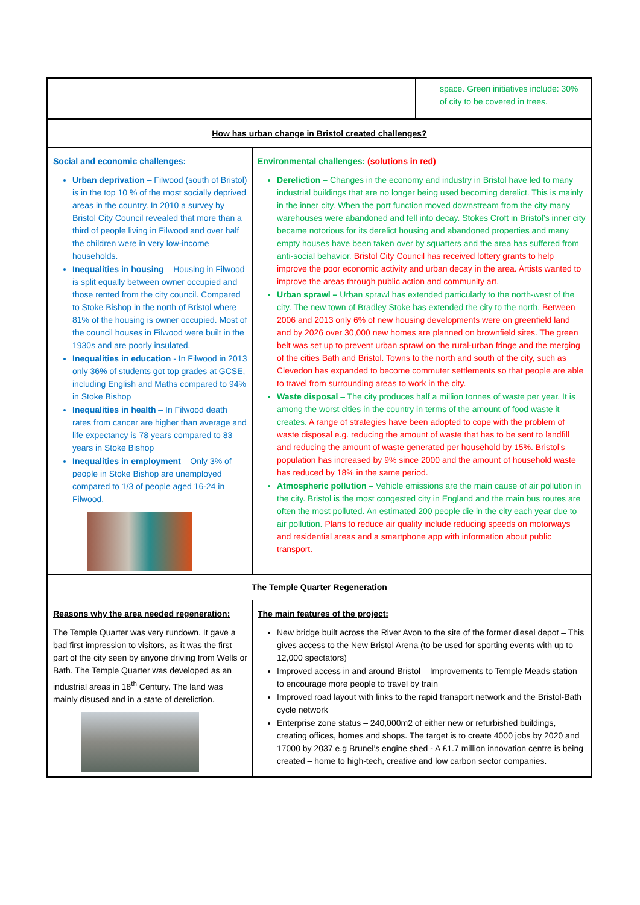| | | space. Green initiatives include: 30% of city to be covered in trees. |
| How has urban change in Bristol created challenges? | |
| Social and economic challenges: Urban deprivation – Filwood (south of Bristol) is in the top 10 % of the most socially deprived areas in the country. In 2010 a survey by Bristol City Council revealed that more than a third of people living in Filwood and over half the children were in very low-income households. Inequalities in housing – Housing in Filwood is split equally between owner occupied and those rented from the city council. Compared to Stoke Bishop in the north of Bristol where 81% of the housing is owner occupied. Most of the council houses in Filwood were built in the 1930s and are poorly insulated. Inequalities in education - In Filwood in 2013 only 36% of students got top grades at GCSE, including English and Maths compared to 94% in Stoke Bishop Inequalities in health – In Filwood death rates from cancer are higher than average and life expectancy is 78 years compared to 83 years in Stoke Bishop Inequalities in employment – Only 3% of people in Stoke Bishop are unemployed compared to 1/3 of people aged 16-24 in Filwood. | Environmental challenges: (solutions in red) Dereliction – Changes in the economy and industry in Bristol have led to many industrial buildings that are no longer being used becoming derelict. This is mainly in the inner city. When the port function moved downstream from the city many warehouses were abandoned and fell into decay. Stokes Croft in Bristol’s inner city became notorious for its derelict housing and abandoned properties and many empty houses have been taken over by squatters and the area has suffered from anti-social behavior. Bristol City Council has received lottery grants to help improve the poor economic activity and urban decay in the area. Artists wanted to improve the areas through public action and community art. Urban sprawl – Urban sprawl has extended particularly to the north-west of the city. The new town of Bradley Stoke has extended the city to the north. Between 2006 and 2013 only 6% of new housing developments were on greenfield land and by 2026 over 30,000 new homes are planned on brownfield sites. The green belt was set up to prevent urban sprawl on the rural-urban fringe and the merging of the cities Bath and Bristol. Towns to the north and south of the city, such as Clevedon has expanded to become commuter settlements so that people are able to travel from surrounding areas to work in the city. Waste disposal – The city produces half a million tonnes of waste per year. It is among the worst cities in the country in terms of the amount of food waste it creates. A range of strategies have been adopted to cope with the problem of waste disposal e.g. reducing the amount of waste that has to be sent to landfill and reducing the amount of waste generated per household by 15%. Bristol’s population has increased by 9% since 2000 and the amount of household waste has reduced by 18% in the same period. Atmospheric pollution – Vehicle emissions are the main cause of air pollution in the city. Bristol is the most congested city in England and the main bus routes are often the most polluted. An estimated 200 people die in the city each year due to air pollution. Plans to reduce air quality include reducing speeds on motorways and residential areas and a smartphone app with information about public transport. |
| The Temple Quarter Regeneration | |
| Reasons why the area needed regeneration: The Temple Quarter was very rundown. It gave a bad first impression to visitors, as it was the first part of the city seen by anyone driving from Wells or Bath. The Temple Quarter was developed as an industrial areas in 18<sup>th</sup> Century. The land was mainly disused and in a state of dereliction. | The main features of the project: New bridge built across the River Avon to the site of the former diesel depot – This gives access to the New Bristol Arena (to be used for sporting events with up to 12,000 spectators) Improved access in and around Bristol – Improvements to Temple Meads station to encourage more people to travel by train Improved road layout with links to the rapid transport network and the Bristol-Bath cycle network Enterprise zone status – 240,000m2 of either new or refurbished buildings, creating offices, homes and shops. The target is to create 4000 jobs by 2020 and 17000 by 2037 e.g Brunel’s engine shed - A £1.7 million innovation centre is being created – home to high-tech, creative and low carbon sector companies. |